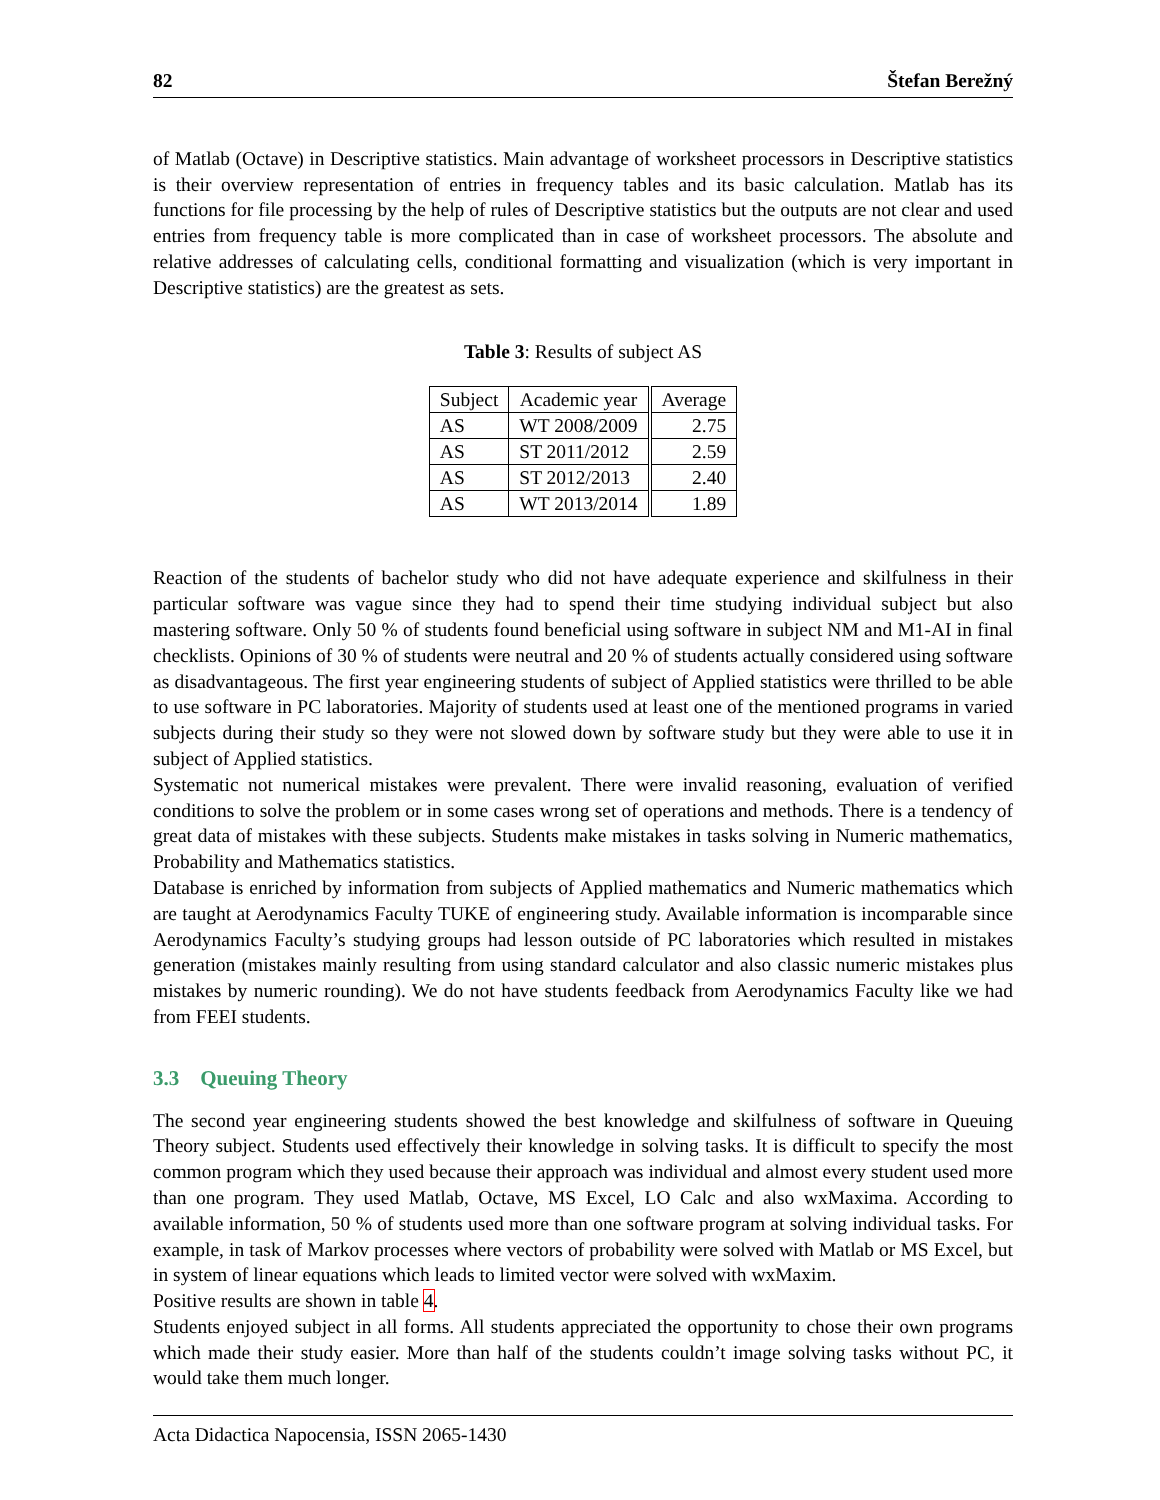82 Štefan Berežný
of Matlab (Octave) in Descriptive statistics. Main advantage of worksheet processors in Descriptive statistics is their overview representation of entries in frequency tables and its basic calculation. Matlab has its functions for file processing by the help of rules of Descriptive statistics but the outputs are not clear and used entries from frequency table is more complicated than in case of worksheet processors. The absolute and relative addresses of calculating cells, conditional formatting and visualization (which is very important in Descriptive statistics) are the greatest as sets.
Table 3: Results of subject AS
| Subject | Academic year | Average |
| --- | --- | --- |
| AS | WT 2008/2009 | 2.75 |
| AS | ST 2011/2012 | 2.59 |
| AS | ST 2012/2013 | 2.40 |
| AS | WT 2013/2014 | 1.89 |
Reaction of the students of bachelor study who did not have adequate experience and skilfulness in their particular software was vague since they had to spend their time studying individual subject but also mastering software. Only 50 % of students found beneficial using software in subject NM and M1-AI in final checklists. Opinions of 30 % of students were neutral and 20 % of students actually considered using software as disadvantageous. The first year engineering students of subject of Applied statistics were thrilled to be able to use software in PC laboratories. Majority of students used at least one of the mentioned programs in varied subjects during their study so they were not slowed down by software study but they were able to use it in subject of Applied statistics.
Systematic not numerical mistakes were prevalent. There were invalid reasoning, evaluation of verified conditions to solve the problem or in some cases wrong set of operations and methods. There is a tendency of great data of mistakes with these subjects. Students make mistakes in tasks solving in Numeric mathematics, Probability and Mathematics statistics.
Database is enriched by information from subjects of Applied mathematics and Numeric mathematics which are taught at Aerodynamics Faculty TUKE of engineering study. Available information is incomparable since Aerodynamics Faculty’s studying groups had lesson outside of PC laboratories which resulted in mistakes generation (mistakes mainly resulting from using standard calculator and also classic numeric mistakes plus mistakes by numeric rounding). We do not have students feedback from Aerodynamics Faculty like we had from FEEI students.
3.3 Queuing Theory
The second year engineering students showed the best knowledge and skilfulness of software in Queuing Theory subject. Students used effectively their knowledge in solving tasks. It is difficult to specify the most common program which they used because their approach was individual and almost every student used more than one program. They used Matlab, Octave, MS Excel, LO Calc and also wxMaxima. According to available information, 50 % of students used more than one software program at solving individual tasks. For example, in task of Markov processes where vectors of probability were solved with Matlab or MS Excel, but in system of linear equations which leads to limited vector were solved with wxMaxim.
Positive results are shown in table 4.
Students enjoyed subject in all forms. All students appreciated the opportunity to chose their own programs which made their study easier. More than half of the students couldn’t image solving tasks without PC, it would take them much longer.
Acta Didactica Napocensia, ISSN 2065-1430